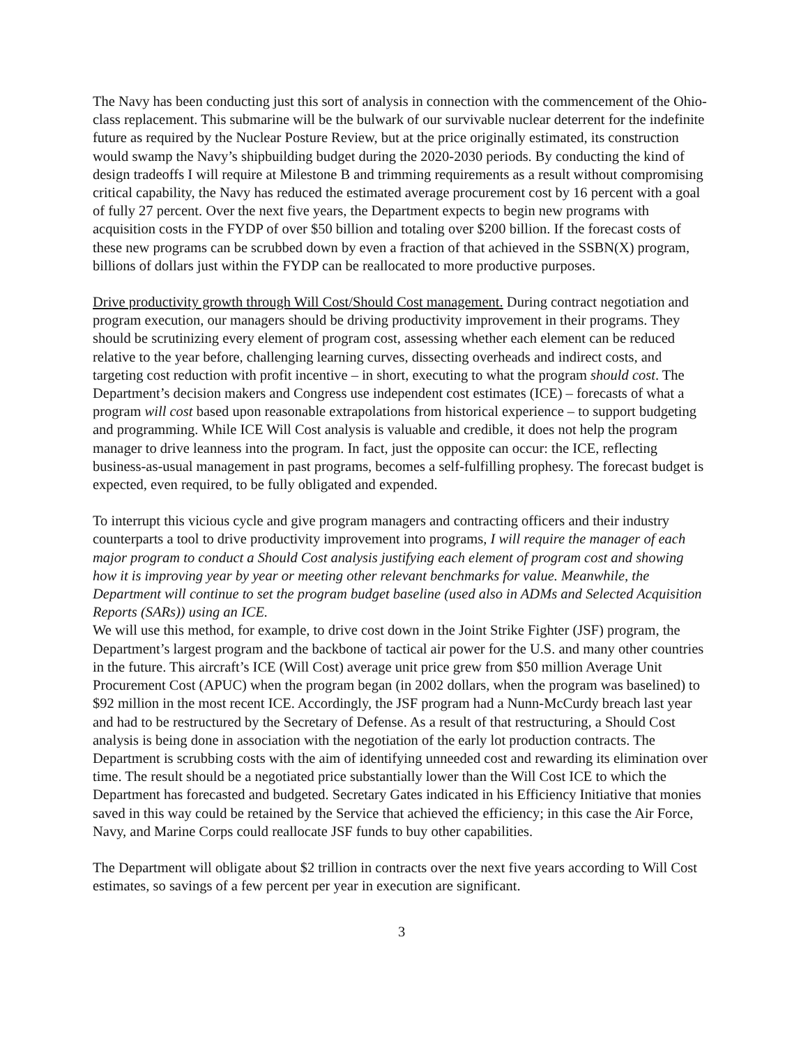The Navy has been conducting just this sort of analysis in connection with the commencement of the Ohio-class replacement. This submarine will be the bulwark of our survivable nuclear deterrent for the indefinite future as required by the Nuclear Posture Review, but at the price originally estimated, its construction would swamp the Navy’s shipbuilding budget during the 2020-2030 periods. By conducting the kind of design tradeoffs I will require at Milestone B and trimming requirements as a result without compromising critical capability, the Navy has reduced the estimated average procurement cost by 16 percent with a goal of fully 27 percent. Over the next five years, the Department expects to begin new programs with acquisition costs in the FYDP of over $50 billion and totaling over $200 billion. If the forecast costs of these new programs can be scrubbed down by even a fraction of that achieved in the SSBN(X) program, billions of dollars just within the FYDP can be reallocated to more productive purposes.
Drive productivity growth through Will Cost/Should Cost management. During contract negotiation and program execution, our managers should be driving productivity improvement in their programs. They should be scrutinizing every element of program cost, assessing whether each element can be reduced relative to the year before, challenging learning curves, dissecting overheads and indirect costs, and targeting cost reduction with profit incentive – in short, executing to what the program should cost. The Department’s decision makers and Congress use independent cost estimates (ICE) – forecasts of what a program will cost based upon reasonable extrapolations from historical experience – to support budgeting and programming. While ICE Will Cost analysis is valuable and credible, it does not help the program manager to drive leanness into the program. In fact, just the opposite can occur: the ICE, reflecting business-as-usual management in past programs, becomes a self-fulfilling prophesy. The forecast budget is expected, even required, to be fully obligated and expended.
To interrupt this vicious cycle and give program managers and contracting officers and their industry counterparts a tool to drive productivity improvement into programs, I will require the manager of each major program to conduct a Should Cost analysis justifying each element of program cost and showing how it is improving year by year or meeting other relevant benchmarks for value. Meanwhile, the Department will continue to set the program budget baseline (used also in ADMs and Selected Acquisition Reports (SARs)) using an ICE.
We will use this method, for example, to drive cost down in the Joint Strike Fighter (JSF) program, the Department’s largest program and the backbone of tactical air power for the U.S. and many other countries in the future. This aircraft’s ICE (Will Cost) average unit price grew from $50 million Average Unit Procurement Cost (APUC) when the program began (in 2002 dollars, when the program was baselined) to $92 million in the most recent ICE. Accordingly, the JSF program had a Nunn-McCurdy breach last year and had to be restructured by the Secretary of Defense. As a result of that restructuring, a Should Cost analysis is being done in association with the negotiation of the early lot production contracts. The Department is scrubbing costs with the aim of identifying unneeded cost and rewarding its elimination over time. The result should be a negotiated price substantially lower than the Will Cost ICE to which the Department has forecasted and budgeted. Secretary Gates indicated in his Efficiency Initiative that monies saved in this way could be retained by the Service that achieved the efficiency; in this case the Air Force, Navy, and Marine Corps could reallocate JSF funds to buy other capabilities.
The Department will obligate about $2 trillion in contracts over the next five years according to Will Cost estimates, so savings of a few percent per year in execution are significant.
3